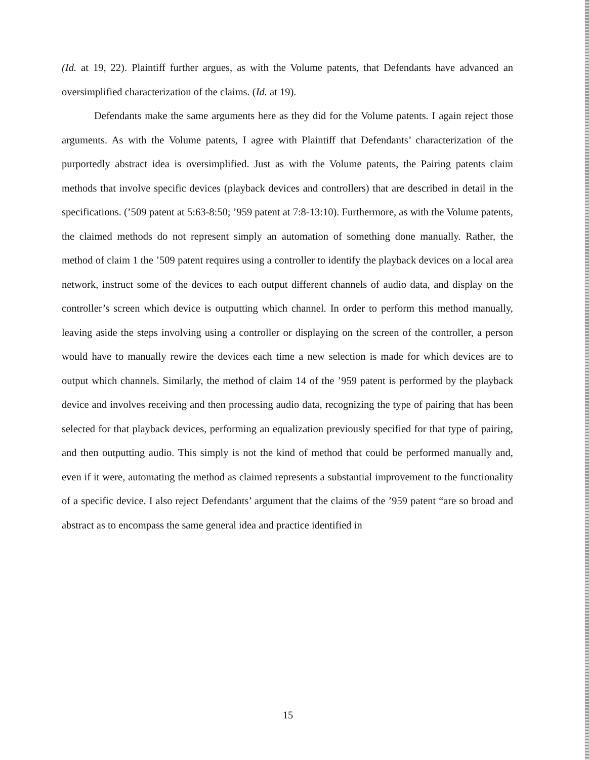(Id. at 19, 22). Plaintiff further argues, as with the Volume patents, that Defendants have advanced an oversimplified characterization of the claims. (Id. at 19).
Defendants make the same arguments here as they did for the Volume patents. I again reject those arguments. As with the Volume patents, I agree with Plaintiff that Defendants’ characterization of the purportedly abstract idea is oversimplified. Just as with the Volume patents, the Pairing patents claim methods that involve specific devices (playback devices and controllers) that are described in detail in the specifications. (’509 patent at 5:63-8:50; ’959 patent at 7:8-13:10). Furthermore, as with the Volume patents, the claimed methods do not represent simply an automation of something done manually. Rather, the method of claim 1 the ’509 patent requires using a controller to identify the playback devices on a local area network, instruct some of the devices to each output different channels of audio data, and display on the controller’s screen which device is outputting which channel. In order to perform this method manually, leaving aside the steps involving using a controller or displaying on the screen of the controller, a person would have to manually rewire the devices each time a new selection is made for which devices are to output which channels. Similarly, the method of claim 14 of the ’959 patent is performed by the playback device and involves receiving and then processing audio data, recognizing the type of pairing that has been selected for that playback devices, performing an equalization previously specified for that type of pairing, and then outputting audio. This simply is not the kind of method that could be performed manually and, even if it were, automating the method as claimed represents a substantial improvement to the functionality of a specific device. I also reject Defendants’ argument that the claims of the ’959 patent “are so broad and abstract as to encompass the same general idea and practice identified in
15